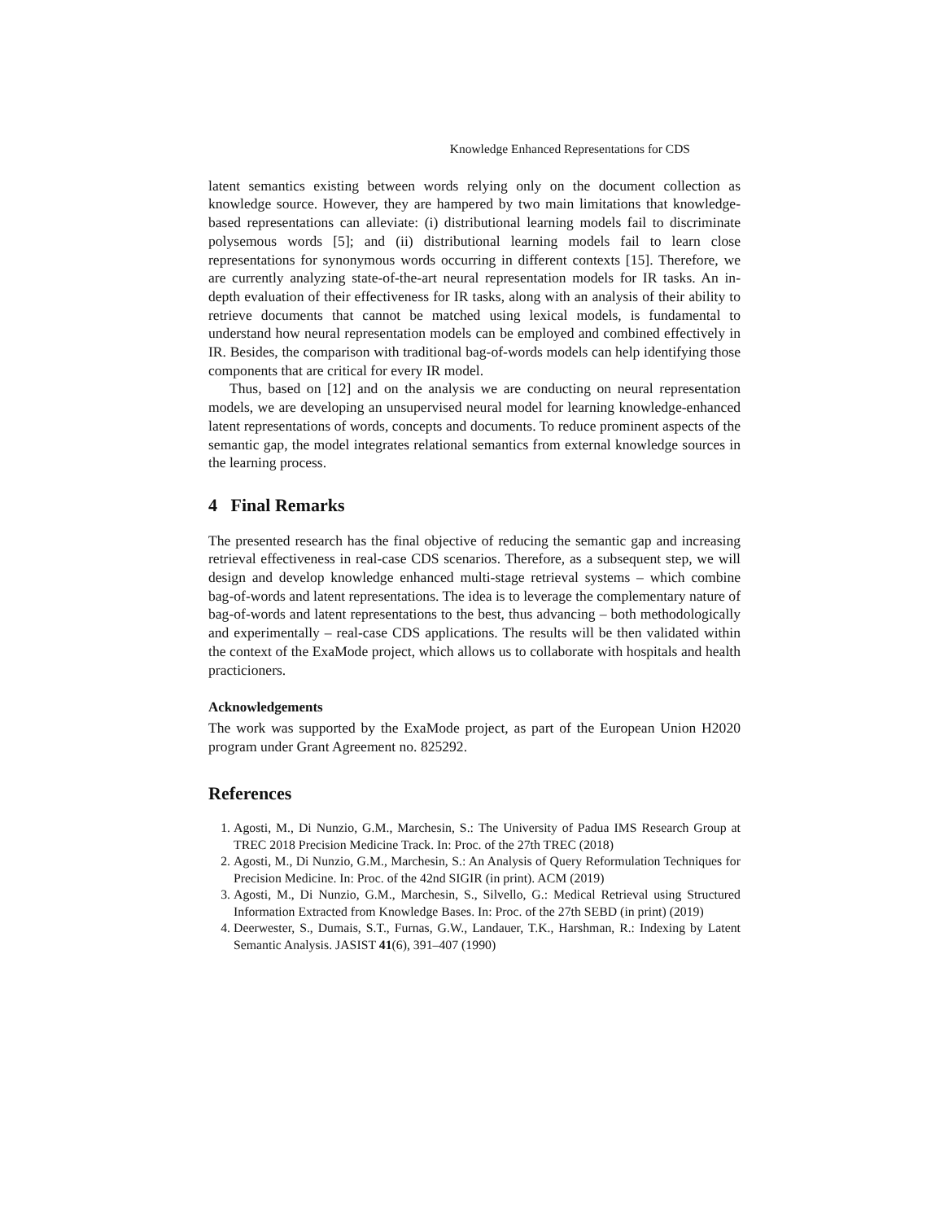Knowledge Enhanced Representations for CDS
latent semantics existing between words relying only on the document collection as knowledge source. However, they are hampered by two main limitations that knowledge-based representations can alleviate: (i) distributional learning models fail to discriminate polysemous words [5]; and (ii) distributional learning models fail to learn close representations for synonymous words occurring in different contexts [15]. Therefore, we are currently analyzing state-of-the-art neural representation models for IR tasks. An in-depth evaluation of their effectiveness for IR tasks, along with an analysis of their ability to retrieve documents that cannot be matched using lexical models, is fundamental to understand how neural representation models can be employed and combined effectively in IR. Besides, the comparison with traditional bag-of-words models can help identifying those components that are critical for every IR model.
Thus, based on [12] and on the analysis we are conducting on neural representation models, we are developing an unsupervised neural model for learning knowledge-enhanced latent representations of words, concepts and documents. To reduce prominent aspects of the semantic gap, the model integrates relational semantics from external knowledge sources in the learning process.
4 Final Remarks
The presented research has the final objective of reducing the semantic gap and increasing retrieval effectiveness in real-case CDS scenarios. Therefore, as a subsequent step, we will design and develop knowledge enhanced multi-stage retrieval systems – which combine bag-of-words and latent representations. The idea is to leverage the complementary nature of bag-of-words and latent representations to the best, thus advancing – both methodologically and experimentally – real-case CDS applications. The results will be then validated within the context of the ExaMode project, which allows us to collaborate with hospitals and health practicioners.
Acknowledgements
The work was supported by the ExaMode project, as part of the European Union H2020 program under Grant Agreement no. 825292.
References
1. Agosti, M., Di Nunzio, G.M., Marchesin, S.: The University of Padua IMS Research Group at TREC 2018 Precision Medicine Track. In: Proc. of the 27th TREC (2018)
2. Agosti, M., Di Nunzio, G.M., Marchesin, S.: An Analysis of Query Reformulation Techniques for Precision Medicine. In: Proc. of the 42nd SIGIR (in print). ACM (2019)
3. Agosti, M., Di Nunzio, G.M., Marchesin, S., Silvello, G.: Medical Retrieval using Structured Information Extracted from Knowledge Bases. In: Proc. of the 27th SEBD (in print) (2019)
4. Deerwester, S., Dumais, S.T., Furnas, G.W., Landauer, T.K., Harshman, R.: Indexing by Latent Semantic Analysis. JASIST 41(6), 391–407 (1990)